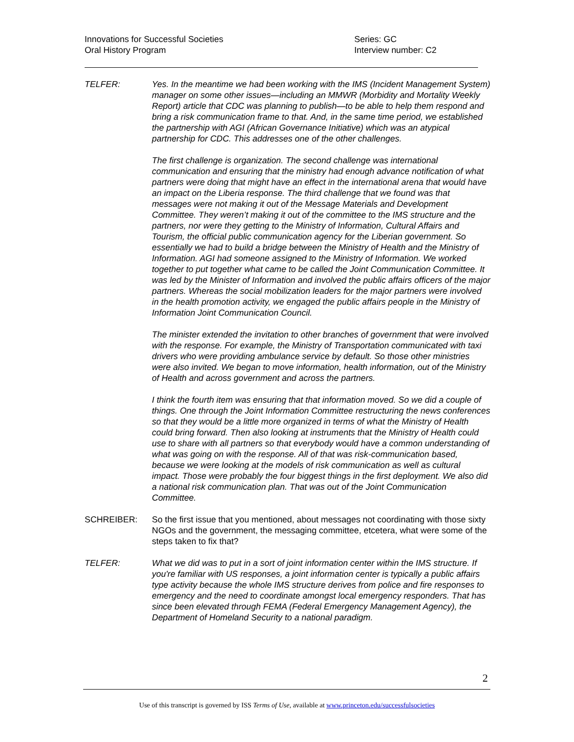Innovations for Successful Societies
Oral History Program
Series: GC
Interview number: C2
TELFER: Yes. In the meantime we had been working with the IMS (Incident Management System) manager on some other issues—including an MMWR (Morbidity and Mortality Weekly Report) article that CDC was planning to publish—to be able to help them respond and bring a risk communication frame to that. And, in the same time period, we established the partnership with AGI (African Governance Initiative) which was an atypical partnership for CDC. This addresses one of the other challenges.
The first challenge is organization. The second challenge was international communication and ensuring that the ministry had enough advance notification of what partners were doing that might have an effect in the international arena that would have an impact on the Liberia response. The third challenge that we found was that messages were not making it out of the Message Materials and Development Committee. They weren’t making it out of the committee to the IMS structure and the partners, nor were they getting to the Ministry of Information, Cultural Affairs and Tourism, the official public communication agency for the Liberian government. So essentially we had to build a bridge between the Ministry of Health and the Ministry of Information. AGI had someone assigned to the Ministry of Information. We worked together to put together what came to be called the Joint Communication Committee. It was led by the Minister of Information and involved the public affairs officers of the major partners. Whereas the social mobilization leaders for the major partners were involved in the health promotion activity, we engaged the public affairs people in the Ministry of Information Joint Communication Council.
The minister extended the invitation to other branches of government that were involved with the response. For example, the Ministry of Transportation communicated with taxi drivers who were providing ambulance service by default. So those other ministries were also invited. We began to move information, health information, out of the Ministry of Health and across government and across the partners.
I think the fourth item was ensuring that that information moved. So we did a couple of things. One through the Joint Information Committee restructuring the news conferences so that they would be a little more organized in terms of what the Ministry of Health could bring forward. Then also looking at instruments that the Ministry of Health could use to share with all partners so that everybody would have a common understanding of what was going on with the response. All of that was risk-communication based, because we were looking at the models of risk communication as well as cultural impact. Those were probably the four biggest things in the first deployment. We also did a national risk communication plan. That was out of the Joint Communication Committee.
SCHREIBER: So the first issue that you mentioned, about messages not coordinating with those sixty NGOs and the government, the messaging committee, etcetera, what were some of the steps taken to fix that?
TELFER: What we did was to put in a sort of joint information center within the IMS structure. If you're familiar with US responses, a joint information center is typically a public affairs type activity because the whole IMS structure derives from police and fire responses to emergency and the need to coordinate amongst local emergency responders. That has since been elevated through FEMA (Federal Emergency Management Agency), the Department of Homeland Security to a national paradigm.
2
Use of this transcript is governed by ISS Terms of Use, available at www.princeton.edu/successfulsocieties